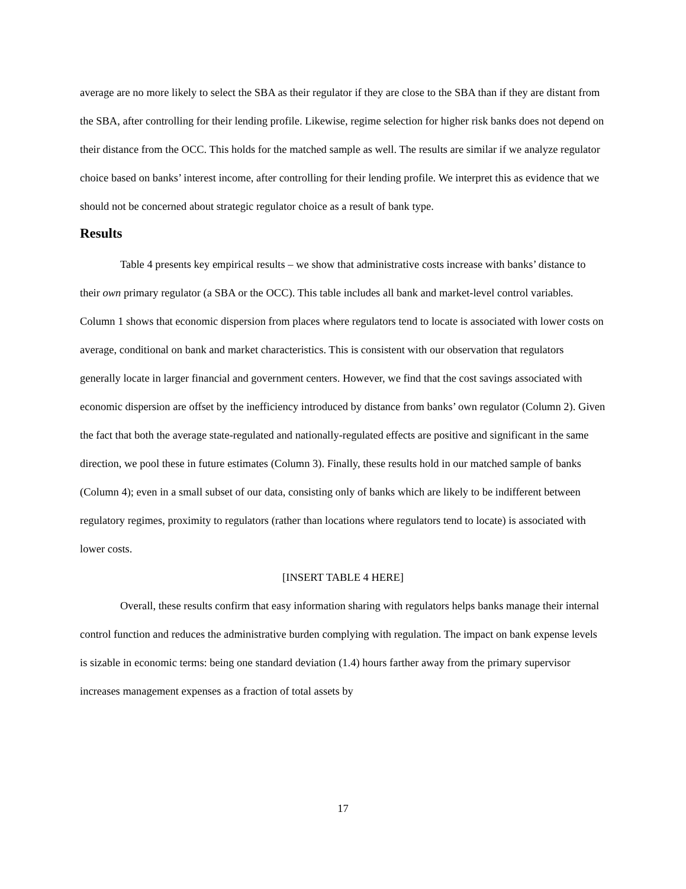average are no more likely to select the SBA as their regulator if they are close to the SBA than if they are distant from the SBA, after controlling for their lending profile. Likewise, regime selection for higher risk banks does not depend on their distance from the OCC. This holds for the matched sample as well. The results are similar if we analyze regulator choice based on banks’ interest income, after controlling for their lending profile. We interpret this as evidence that we should not be concerned about strategic regulator choice as a result of bank type.
Results
Table 4 presents key empirical results – we show that administrative costs increase with banks’ distance to their own primary regulator (a SBA or the OCC). This table includes all bank and market-level control variables. Column 1 shows that economic dispersion from places where regulators tend to locate is associated with lower costs on average, conditional on bank and market characteristics. This is consistent with our observation that regulators generally locate in larger financial and government centers. However, we find that the cost savings associated with economic dispersion are offset by the inefficiency introduced by distance from banks’ own regulator (Column 2). Given the fact that both the average state-regulated and nationally-regulated effects are positive and significant in the same direction, we pool these in future estimates (Column 3). Finally, these results hold in our matched sample of banks (Column 4); even in a small subset of our data, consisting only of banks which are likely to be indifferent between regulatory regimes, proximity to regulators (rather than locations where regulators tend to locate) is associated with lower costs.
[INSERT TABLE 4 HERE]
Overall, these results confirm that easy information sharing with regulators helps banks manage their internal control function and reduces the administrative burden complying with regulation. The impact on bank expense levels is sizable in economic terms: being one standard deviation (1.4) hours farther away from the primary supervisor increases management expenses as a fraction of total assets by
17